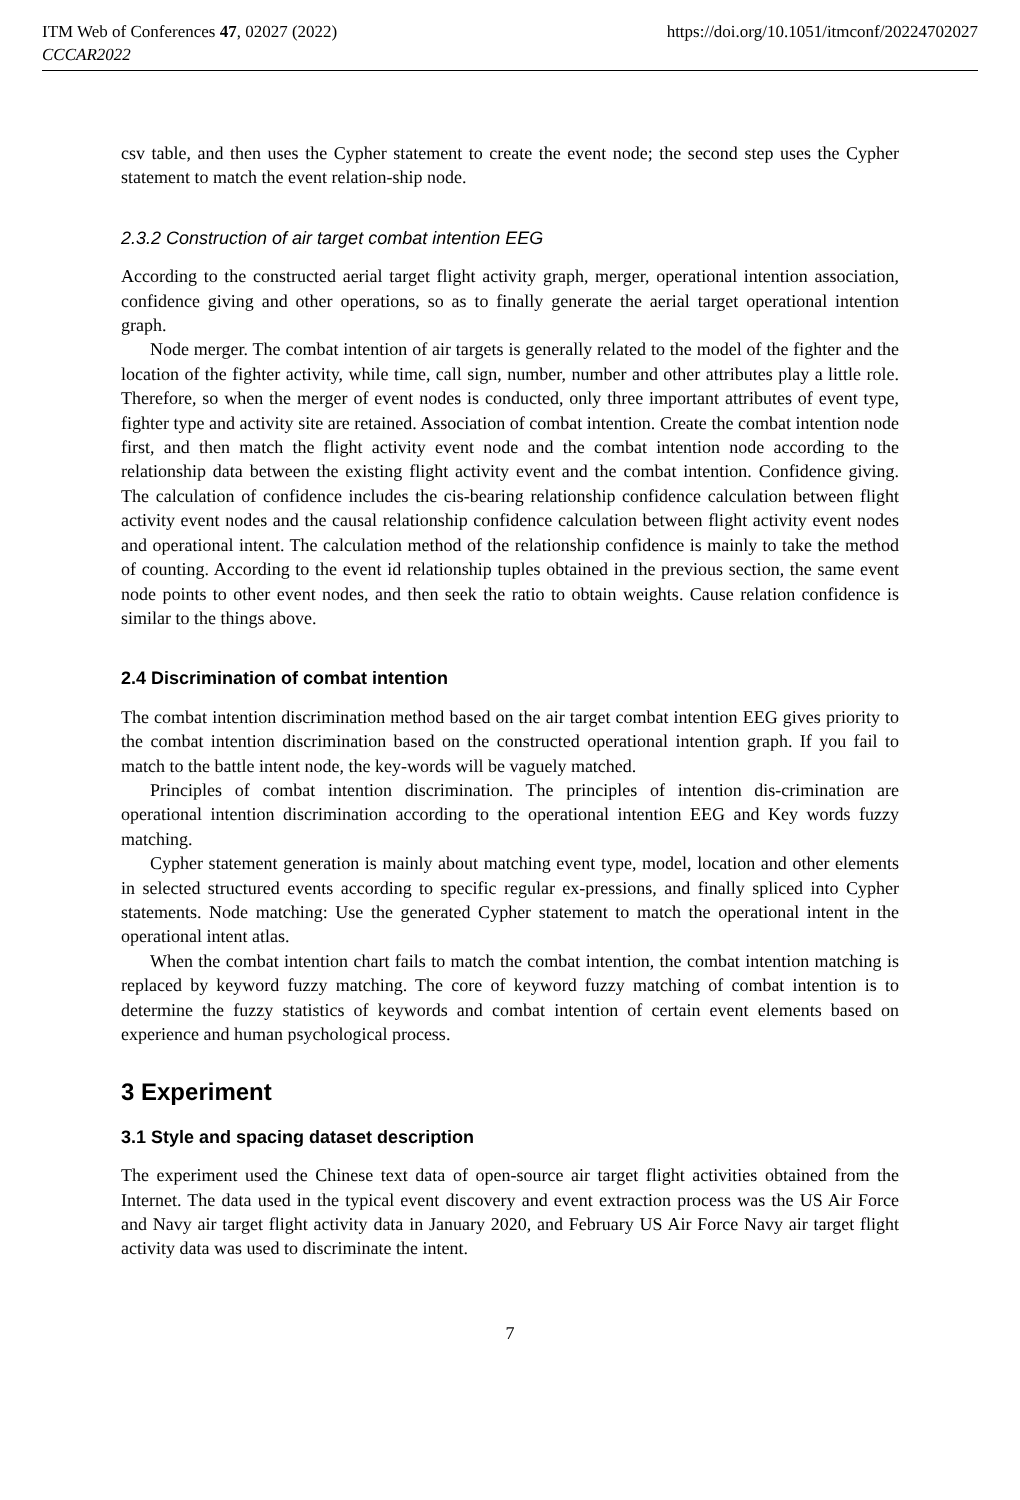ITM Web of Conferences 47, 02027 (2022)
CCCAR2022
https://doi.org/10.1051/itmconf/20224702027
csv table, and then uses the Cypher statement to create the event node; the second step uses the Cypher statement to match the event relation-ship node.
2.3.2 Construction of air target combat intention EEG
According to the constructed aerial target flight activity graph, merger, operational intention association, confidence giving and other operations, so as to finally generate the aerial target operational intention graph.
Node merger. The combat intention of air targets is generally related to the model of the fighter and the location of the fighter activity, while time, call sign, number, number and other attributes play a little role. Therefore, so when the merger of event nodes is conducted, only three important attributes of event type, fighter type and activity site are retained. Association of combat intention. Create the combat intention node first, and then match the flight activity event node and the combat intention node according to the relationship data between the existing flight activity event and the combat intention. Confidence giving. The calculation of confidence includes the cis-bearing relationship confidence calculation between flight activity event nodes and the causal relationship confidence calculation between flight activity event nodes and operational intent. The calculation method of the relationship confidence is mainly to take the method of counting. According to the event id relationship tuples obtained in the previous section, the same event node points to other event nodes, and then seek the ratio to obtain weights. Cause relation confidence is similar to the things above.
2.4 Discrimination of combat intention
The combat intention discrimination method based on the air target combat intention EEG gives priority to the combat intention discrimination based on the constructed operational intention graph. If you fail to match to the battle intent node, the key-words will be vaguely matched.
Principles of combat intention discrimination. The principles of intention dis-crimination are operational intention discrimination according to the operational intention EEG and Key words fuzzy matching.
Cypher statement generation is mainly about matching event type, model, location and other elements in selected structured events according to specific regular ex-pressions, and finally spliced into Cypher statements. Node matching: Use the generated Cypher statement to match the operational intent in the operational intent atlas.
When the combat intention chart fails to match the combat intention, the combat intention matching is replaced by keyword fuzzy matching. The core of keyword fuzzy matching of combat intention is to determine the fuzzy statistics of keywords and combat intention of certain event elements based on experience and human psychological process.
3 Experiment
3.1 Style and spacing dataset description
The experiment used the Chinese text data of open-source air target flight activities obtained from the Internet. The data used in the typical event discovery and event extraction process was the US Air Force and Navy air target flight activity data in January 2020, and February US Air Force Navy air target flight activity data was used to discriminate the intent.
7